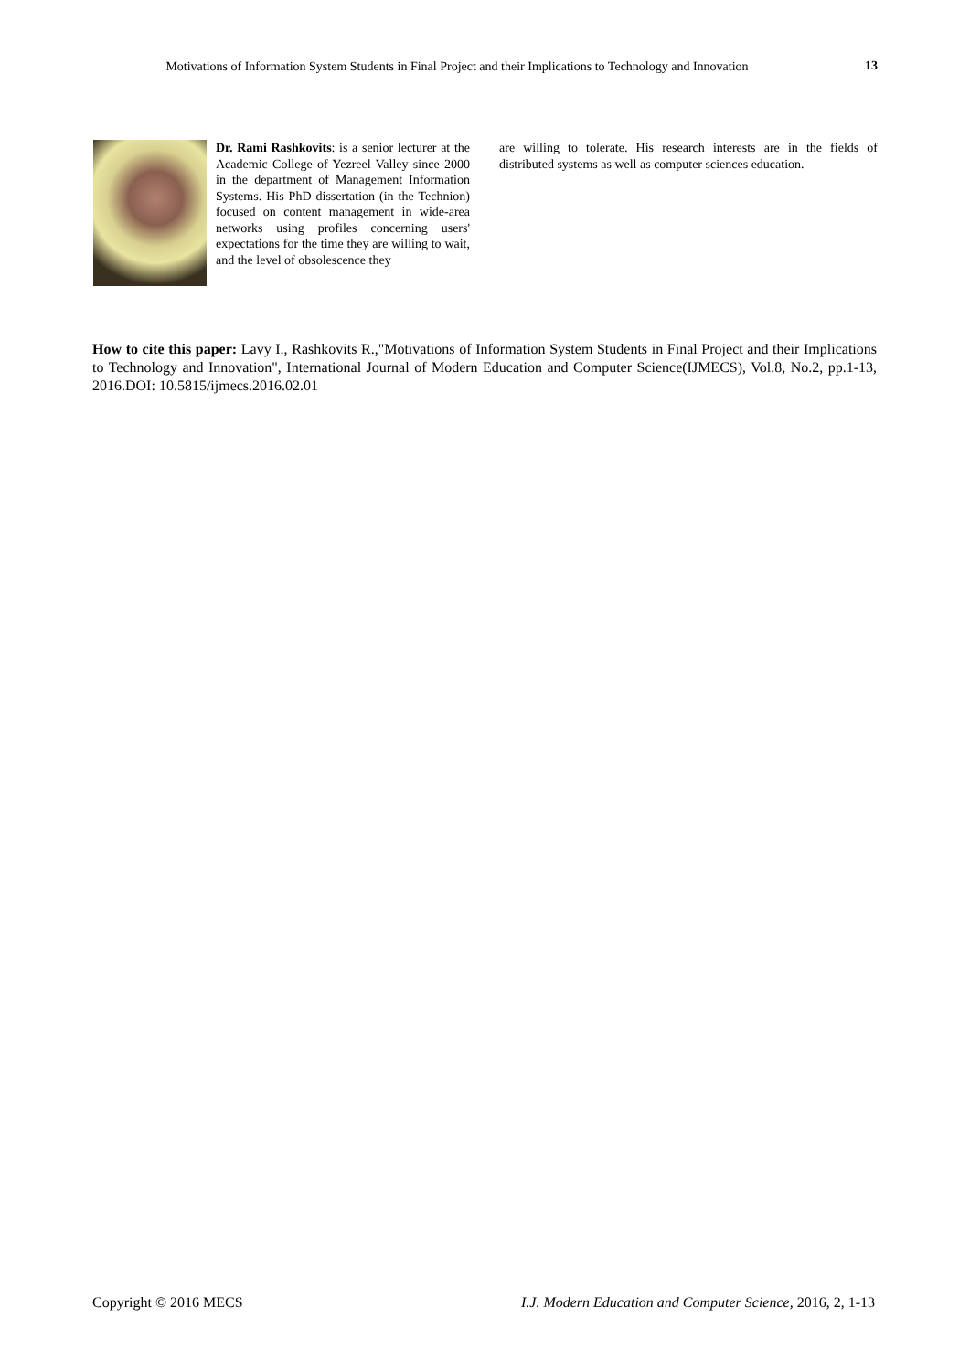Motivations of Information System Students in Final Project and their Implications to Technology and Innovation
13
Dr. Rami Rashkovits: is a senior lecturer at the Academic College of Yezreel Valley since 2000 in the department of Management Information Systems. His PhD dissertation (in the Technion) focused on content management in wide-area networks using profiles concerning users' expectations for the time they are willing to wait, and the level of obsolescence they
are willing to tolerate. His research interests are in the fields of distributed systems as well as computer sciences education.
How to cite this paper: Lavy I., Rashkovits R.,"Motivations of Information System Students in Final Project and their Implications to Technology and Innovation", International Journal of Modern Education and Computer Science(IJMECS), Vol.8, No.2, pp.1-13, 2016.DOI: 10.5815/ijmecs.2016.02.01
Copyright © 2016 MECS I.J. Modern Education and Computer Science, 2016, 2, 1-13